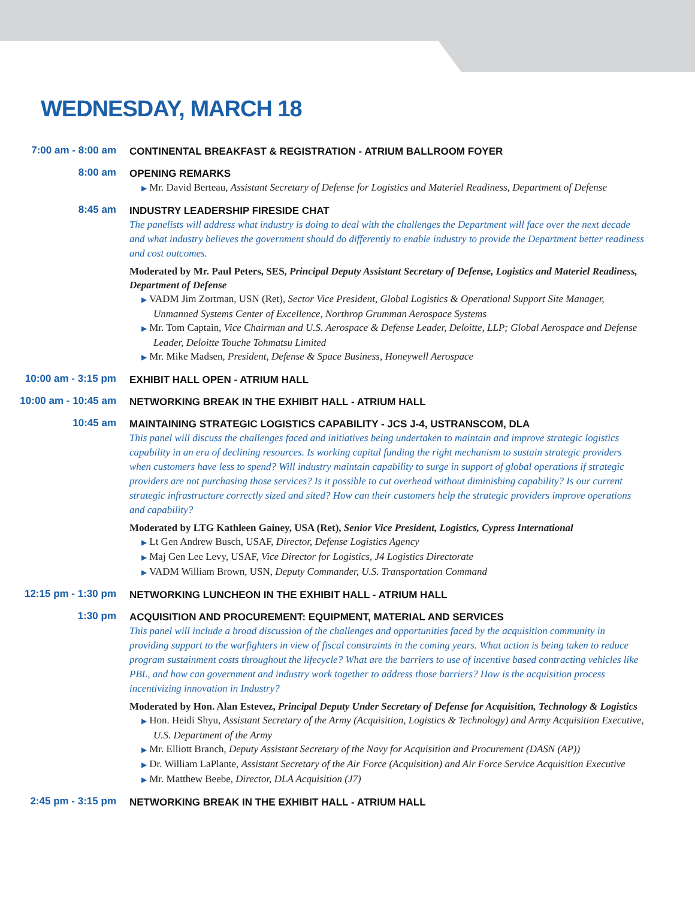WEDNESDAY, MARCH 18
7:00 am - 8:00 am
CONTINENTAL BREAKFAST & REGISTRATION - ATRIUM BALLROOM FOYER
8:00 am
OPENING REMARKS
▶ Mr. David Berteau, Assistant Secretary of Defense for Logistics and Materiel Readiness, Department of Defense
8:45 am
INDUSTRY LEADERSHIP FIRESIDE CHAT
The panelists will address what industry is doing to deal with the challenges the Department will face over the next decade and what industry believes the government should do differently to enable industry to provide the Department better readiness and cost outcomes.
Moderated by Mr. Paul Peters, SES, Principal Deputy Assistant Secretary of Defense, Logistics and Materiel Readiness, Department of Defense
▶ VADM Jim Zortman, USN (Ret), Sector Vice President, Global Logistics & Operational Support Site Manager, Unmanned Systems Center of Excellence, Northrop Grumman Aerospace Systems
▶ Mr. Tom Captain, Vice Chairman and U.S. Aerospace & Defense Leader, Deloitte, LLP; Global Aerospace and Defense Leader, Deloitte Touche Tohmatsu Limited
▶ Mr. Mike Madsen, President, Defense & Space Business, Honeywell Aerospace
10:00 am - 3:15 pm
EXHIBIT HALL OPEN - ATRIUM HALL
10:00 am - 10:45 am
NETWORKING BREAK IN THE EXHIBIT HALL - ATRIUM HALL
10:45 am
MAINTAINING STRATEGIC LOGISTICS CAPABILITY - JCS J-4, USTRANSCOM, DLA
This panel will discuss the challenges faced and initiatives being undertaken to maintain and improve strategic logistics capability in an era of declining resources. Is working capital funding the right mechanism to sustain strategic providers when customers have less to spend? Will industry maintain capability to surge in support of global operations if strategic providers are not purchasing those services? Is it possible to cut overhead without diminishing capability? Is our current strategic infrastructure correctly sized and sited? How can their customers help the strategic providers improve operations and capability?
Moderated by LTG Kathleen Gainey, USA (Ret), Senior Vice President, Logistics, Cypress International
▶ Lt Gen Andrew Busch, USAF, Director, Defense Logistics Agency
▶ Maj Gen Lee Levy, USAF, Vice Director for Logistics, J4 Logistics Directorate
▶ VADM William Brown, USN, Deputy Commander, U.S. Transportation Command
12:15 pm - 1:30 pm
NETWORKING LUNCHEON IN THE EXHIBIT HALL - ATRIUM HALL
1:30 pm
ACQUISITION AND PROCUREMENT: EQUIPMENT, MATERIAL AND SERVICES
This panel will include a broad discussion of the challenges and opportunities faced by the acquisition community in providing support to the warfighters in view of fiscal constraints in the coming years. What action is being taken to reduce program sustainment costs throughout the lifecycle? What are the barriers to use of incentive based contracting vehicles like PBL, and how can government and industry work together to address those barriers? How is the acquisition process incentivizing innovation in Industry?
Moderated by Hon. Alan Estevez, Principal Deputy Under Secretary of Defense for Acquisition, Technology & Logistics
▶ Hon. Heidi Shyu, Assistant Secretary of the Army (Acquisition, Logistics & Technology) and Army Acquisition Executive, U.S. Department of the Army
▶ Mr. Elliott Branch, Deputy Assistant Secretary of the Navy for Acquisition and Procurement (DASN (AP))
▶ Dr. William LaPlante, Assistant Secretary of the Air Force (Acquisition) and Air Force Service Acquisition Executive
▶ Mr. Matthew Beebe, Director, DLA Acquisition (J7)
2:45 pm - 3:15 pm
NETWORKING BREAK IN THE EXHIBIT HALL - ATRIUM HALL